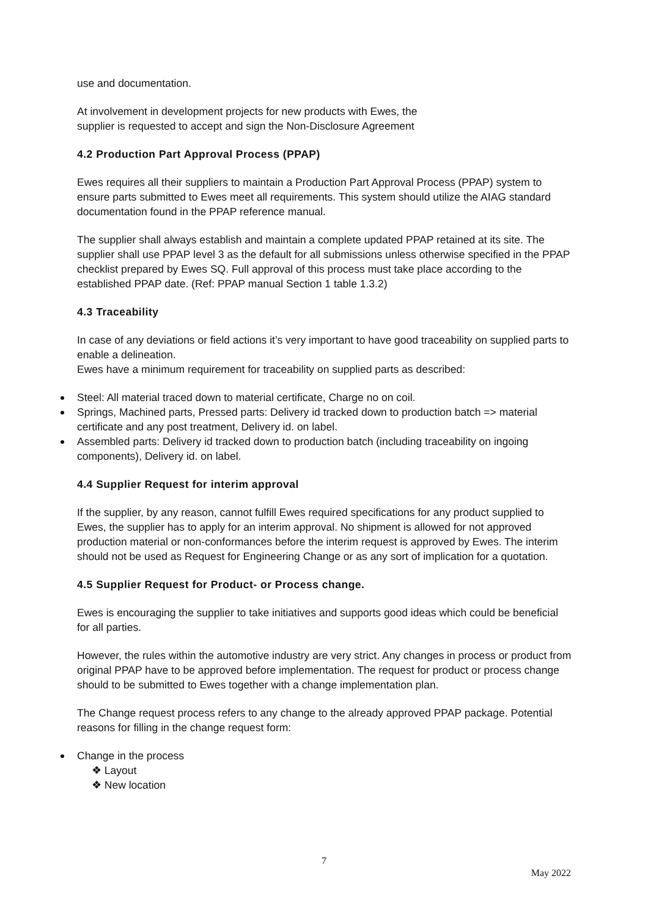use and documentation.
At involvement in development projects for new products with Ewes, the
supplier is requested to accept and sign the Non-Disclosure Agreement
4.2 Production Part Approval Process (PPAP)
Ewes requires all their suppliers to maintain a Production Part Approval Process (PPAP) system to ensure parts submitted to Ewes meet all requirements. This system should utilize the AIAG standard documentation found in the PPAP reference manual.
The supplier shall always establish and maintain a complete updated PPAP retained at its site. The supplier shall use PPAP level 3 as the default for all submissions unless otherwise specified in the PPAP checklist prepared by Ewes SQ. Full approval of this process must take place according to the established PPAP date. (Ref: PPAP manual Section 1 table 1.3.2)
4.3 Traceability
In case of any deviations or field actions it’s very important to have good traceability on supplied parts to enable a delineation.
Ewes have a minimum requirement for traceability on supplied parts as described:
Steel: All material traced down to material certificate, Charge no on coil.
Springs, Machined parts, Pressed parts: Delivery id tracked down to production batch => material certificate and any post treatment, Delivery id. on label.
Assembled parts: Delivery id tracked down to production batch (including traceability on ingoing components), Delivery id. on label.
4.4 Supplier Request for interim approval
If the supplier, by any reason, cannot fulfill Ewes required specifications for any product supplied to Ewes, the supplier has to apply for an interim approval. No shipment is allowed for not approved production material or non-conformances before the interim request is approved by Ewes. The interim should not be used as Request for Engineering Change or as any sort of implication for a quotation.
4.5 Supplier Request for Product- or Process change.
Ewes is encouraging the supplier to take initiatives and supports good ideas which could be beneficial for all parties.
However, the rules within the automotive industry are very strict. Any changes in process or product from original PPAP have to be approved before implementation. The request for product or process change should to be submitted to Ewes together with a change implementation plan.
The Change request process refers to any change to the already approved PPAP package. Potential reasons for filling in the change request form:
Change in the process
❖ Layout
❖ New location
7
May 2022